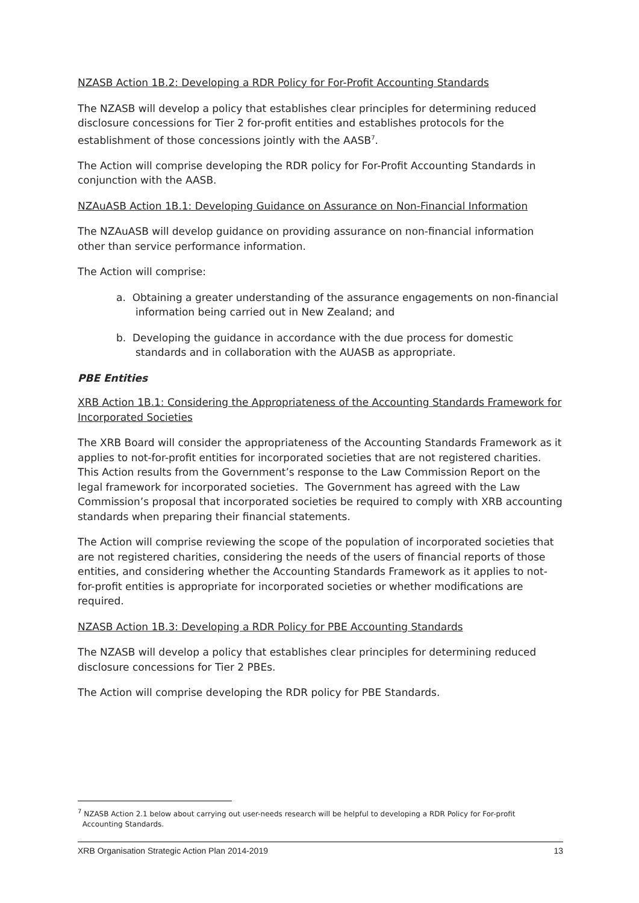NZASB Action 1B.2: Developing a RDR Policy for For-Profit Accounting Standards
The NZASB will develop a policy that establishes clear principles for determining reduced disclosure concessions for Tier 2 for-profit entities and establishes protocols for the establishment of those concessions jointly with the AASB<sup>7</sup>.
The Action will comprise developing the RDR policy for For-Profit Accounting Standards in conjunction with the AASB.
NZAuASB Action 1B.1: Developing Guidance on Assurance on Non-Financial Information
The NZAuASB will develop guidance on providing assurance on non-financial information other than service performance information.
The Action will comprise:
a. Obtaining a greater understanding of the assurance engagements on non-financial information being carried out in New Zealand; and
b. Developing the guidance in accordance with the due process for domestic standards and in collaboration with the AUASB as appropriate.
PBE Entities
XRB Action 1B.1: Considering the Appropriateness of the Accounting Standards Framework for Incorporated Societies
The XRB Board will consider the appropriateness of the Accounting Standards Framework as it applies to not-for-profit entities for incorporated societies that are not registered charities. This Action results from the Government’s response to the Law Commission Report on the legal framework for incorporated societies. The Government has agreed with the Law Commission’s proposal that incorporated societies be required to comply with XRB accounting standards when preparing their financial statements.
The Action will comprise reviewing the scope of the population of incorporated societies that are not registered charities, considering the needs of the users of financial reports of those entities, and considering whether the Accounting Standards Framework as it applies to not-for-profit entities is appropriate for incorporated societies or whether modifications are required.
NZASB Action 1B.3: Developing a RDR Policy for PBE Accounting Standards
The NZASB will develop a policy that establishes clear principles for determining reduced disclosure concessions for Tier 2 PBEs.
The Action will comprise developing the RDR policy for PBE Standards.
<sup>7</sup> NZASB Action 2.1 below about carrying out user-needs research will be helpful to developing a RDR Policy for For-profit
Accounting Standards.
XRB Organisation Strategic Action Plan 2014-2019 13